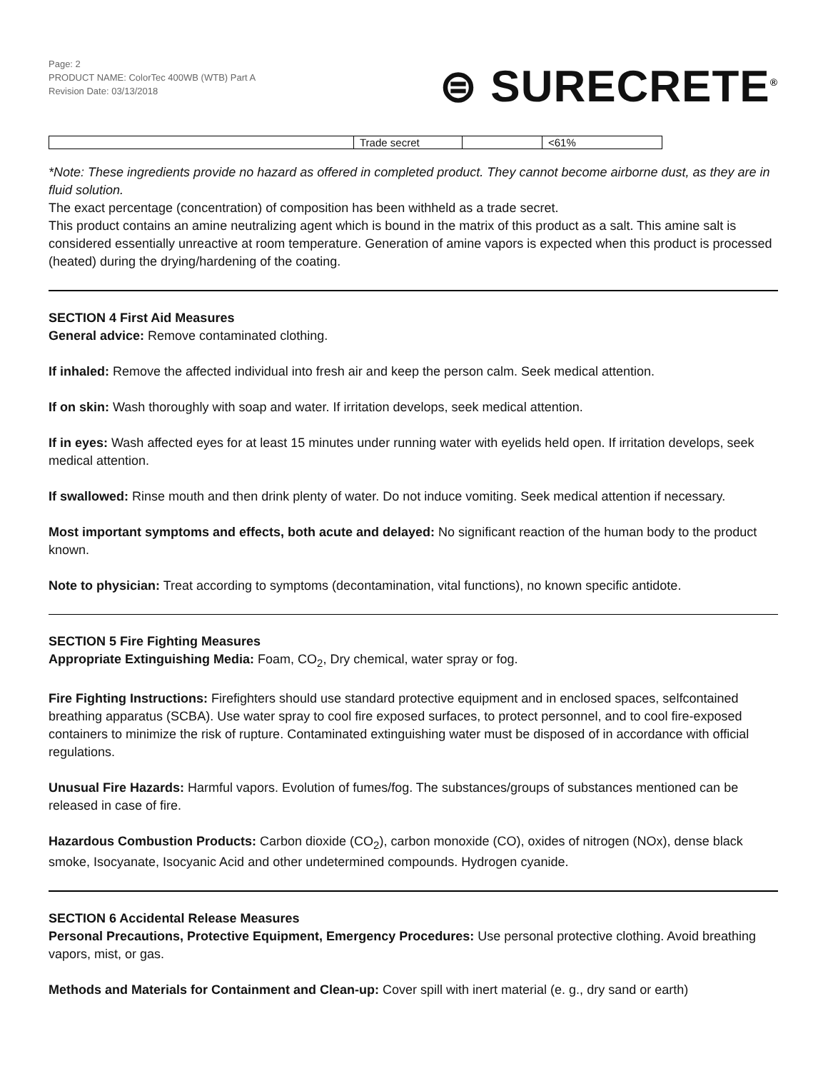Page: 2
PRODUCT NAME: ColorTec 400WB (WTB) Part A
Revision Date: 03/13/2018
⊜ SURECRETE<sup>®</sup>
| | Trade secret | | <61% |
*Note: These ingredients provide no hazard as offered in completed product. They cannot become airborne dust, as they are in fluid solution.
The exact percentage (concentration) of composition has been withheld as a trade secret.
This product contains an amine neutralizing agent which is bound in the matrix of this product as a salt. This amine salt is considered essentially unreactive at room temperature. Generation of amine vapors is expected when this product is processed (heated) during the drying/hardening of the coating.
SECTION 4 First Aid Measures
General advice: Remove contaminated clothing.
If inhaled: Remove the affected individual into fresh air and keep the person calm. Seek medical attention.
If on skin: Wash thoroughly with soap and water. If irritation develops, seek medical attention.
If in eyes: Wash affected eyes for at least 15 minutes under running water with eyelids held open. If irritation develops, seek medical attention.
If swallowed: Rinse mouth and then drink plenty of water. Do not induce vomiting. Seek medical attention if necessary.
Most important symptoms and effects, both acute and delayed: No significant reaction of the human body to the product known.
Note to physician: Treat according to symptoms (decontamination, vital functions), no known specific antidote.
SECTION 5 Fire Fighting Measures
Appropriate Extinguishing Media: Foam, CO<sub>2</sub>, Dry chemical, water spray or fog.
Fire Fighting Instructions: Firefighters should use standard protective equipment and in enclosed spaces, selfcontained breathing apparatus (SCBA). Use water spray to cool fire exposed surfaces, to protect personnel, and to cool fire-exposed containers to minimize the risk of rupture. Contaminated extinguishing water must be disposed of in accordance with official regulations.
Unusual Fire Hazards: Harmful vapors. Evolution of fumes/fog. The substances/groups of substances mentioned can be released in case of fire.
Hazardous Combustion Products: Carbon dioxide (CO<sub>2</sub>), carbon monoxide (CO), oxides of nitrogen (NOx), dense black smoke, Isocyanate, Isocyanic Acid and other undetermined compounds. Hydrogen cyanide.
SECTION 6 Accidental Release Measures
Personal Precautions, Protective Equipment, Emergency Procedures: Use personal protective clothing. Avoid breathing vapors, mist, or gas.
Methods and Materials for Containment and Clean-up: Cover spill with inert material (e. g., dry sand or earth)